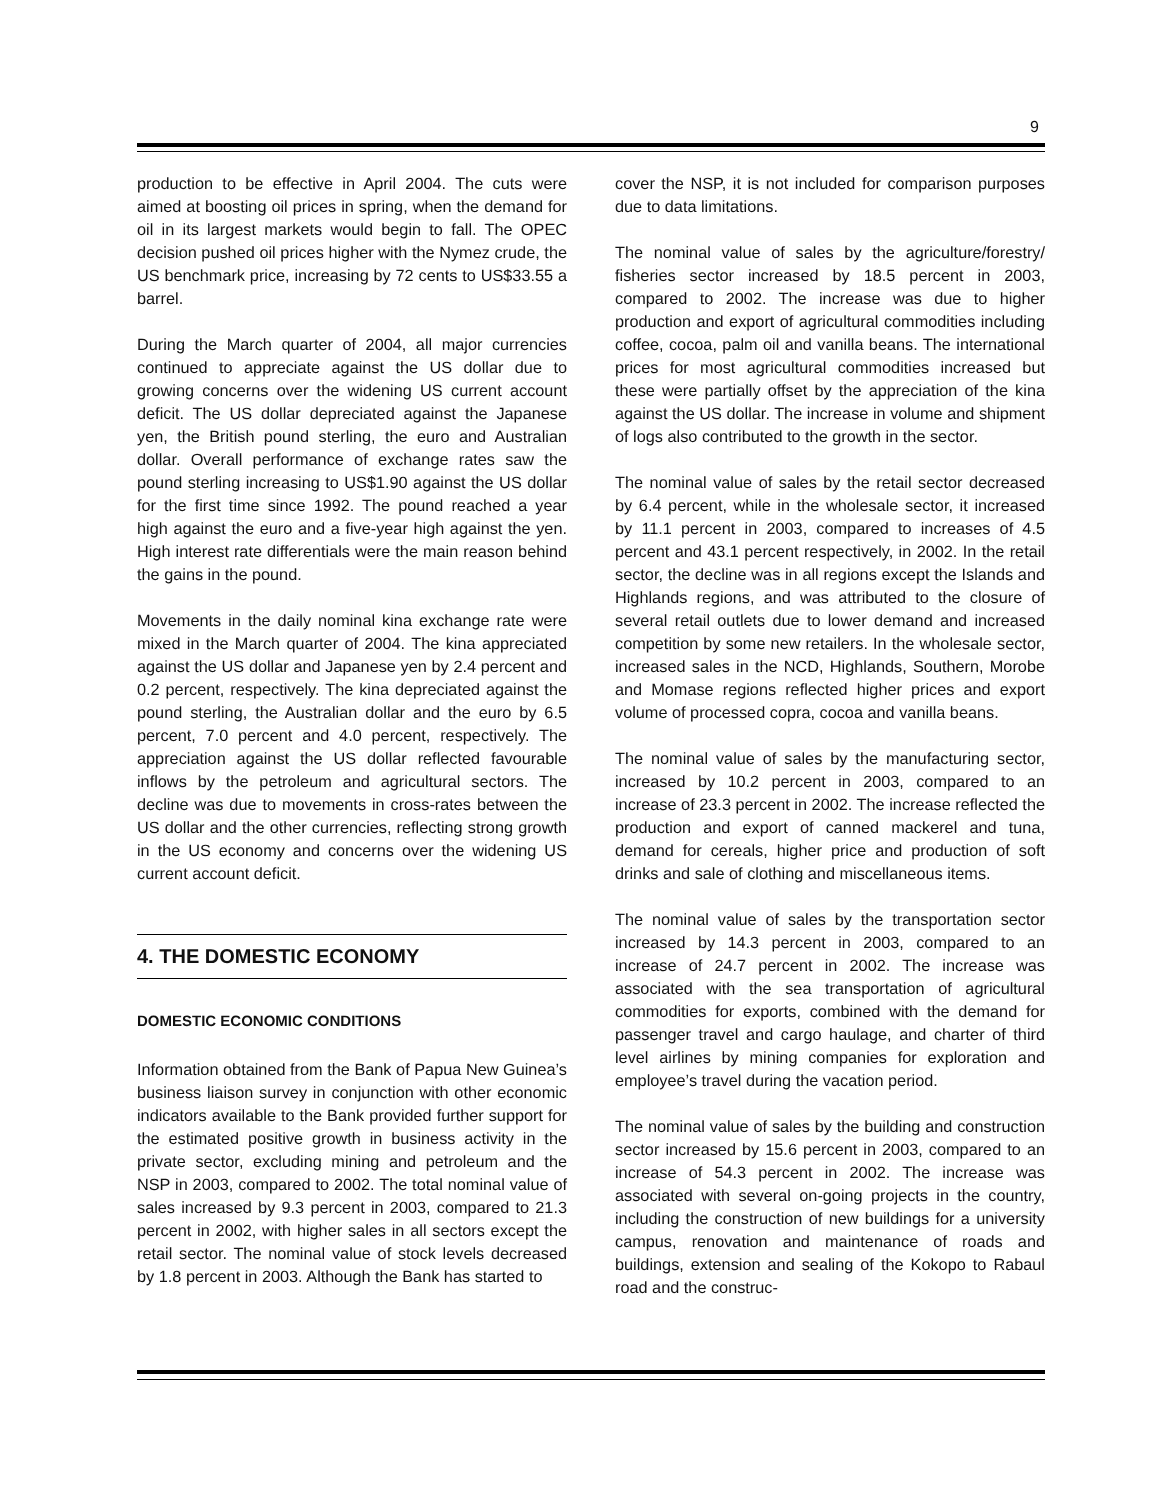9
production to be effective in April 2004. The cuts were aimed at boosting oil prices in spring, when the demand for oil in its largest markets would begin to fall. The OPEC decision pushed oil prices higher with the Nymez crude, the US benchmark price, increasing by 72 cents to US$33.55 a barrel.
During the March quarter of 2004, all major currencies continued to appreciate against the US dollar due to growing concerns over the widening US current account deficit. The US dollar depreciated against the Japanese yen, the British pound sterling, the euro and Australian dollar. Overall performance of exchange rates saw the pound sterling increasing to US$1.90 against the US dollar for the first time since 1992. The pound reached a year high against the euro and a five-year high against the yen. High interest rate differentials were the main reason behind the gains in the pound.
Movements in the daily nominal kina exchange rate were mixed in the March quarter of 2004. The kina appreciated against the US dollar and Japanese yen by 2.4 percent and 0.2 percent, respectively. The kina depreciated against the pound sterling, the Australian dollar and the euro by 6.5 percent, 7.0 percent and 4.0 percent, respectively. The appreciation against the US dollar reflected favourable inflows by the petroleum and agricultural sectors. The decline was due to movements in cross-rates between the US dollar and the other currencies, reflecting strong growth in the US economy and concerns over the widening US current account deficit.
4. THE DOMESTIC ECONOMY
DOMESTIC ECONOMIC CONDITIONS
Information obtained from the Bank of Papua New Guinea’s business liaison survey in conjunction with other economic indicators available to the Bank provided further support for the estimated positive growth in business activity in the private sector, excluding mining and petroleum and the NSP in 2003, compared to 2002. The total nominal value of sales increased by 9.3 percent in 2003, compared to 21.3 percent in 2002, with higher sales in all sectors except the retail sector. The nominal value of stock levels decreased by 1.8 percent in 2003. Although the Bank has started to
cover the NSP, it is not included for comparison purposes due to data limitations.
The nominal value of sales by the agriculture/forestry/ fisheries sector increased by 18.5 percent in 2003, compared to 2002. The increase was due to higher production and export of agricultural commodities including coffee, cocoa, palm oil and vanilla beans. The international prices for most agricultural commodities increased but these were partially offset by the appreciation of the kina against the US dollar. The increase in volume and shipment of logs also contributed to the growth in the sector.
The nominal value of sales by the retail sector decreased by 6.4 percent, while in the wholesale sector, it increased by 11.1 percent in 2003, compared to increases of 4.5 percent and 43.1 percent respectively, in 2002. In the retail sector, the decline was in all regions except the Islands and Highlands regions, and was attributed to the closure of several retail outlets due to lower demand and increased competition by some new retailers. In the wholesale sector, increased sales in the NCD, Highlands, Southern, Morobe and Momase regions reflected higher prices and export volume of processed copra, cocoa and vanilla beans.
The nominal value of sales by the manufacturing sector, increased by 10.2 percent in 2003, compared to an increase of 23.3 percent in 2002. The increase reflected the production and export of canned mackerel and tuna, demand for cereals, higher price and production of soft drinks and sale of clothing and miscellaneous items.
The nominal value of sales by the transportation sector increased by 14.3 percent in 2003, compared to an increase of 24.7 percent in 2002. The increase was associated with the sea transportation of agricultural commodities for exports, combined with the demand for passenger travel and cargo haulage, and charter of third level airlines by mining companies for exploration and employee’s travel during the vacation period.
The nominal value of sales by the building and construction sector increased by 15.6 percent in 2003, compared to an increase of 54.3 percent in 2002. The increase was associated with several on-going projects in the country, including the construction of new buildings for a university campus, renovation and maintenance of roads and buildings, extension and sealing of the Kokopo to Rabaul road and the construc-